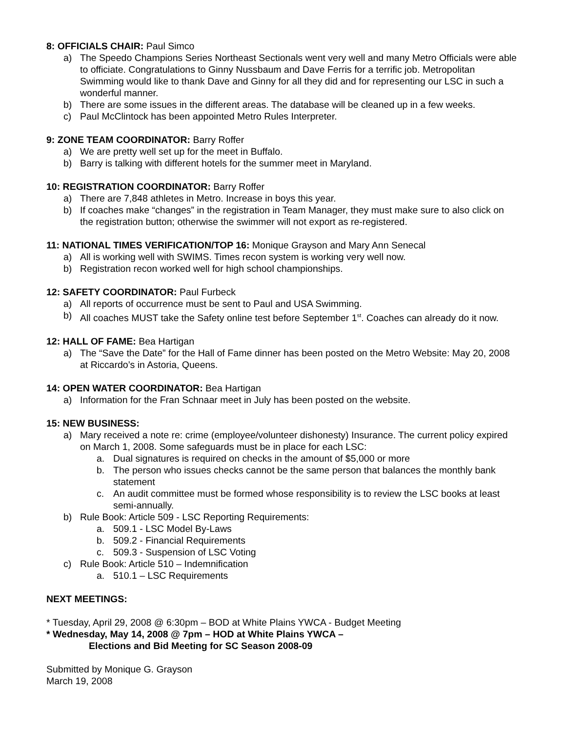8: OFFICIALS CHAIR: Paul Simco
a) The Speedo Champions Series Northeast Sectionals went very well and many Metro Officials were able to officiate. Congratulations to Ginny Nussbaum and Dave Ferris for a terrific job. Metropolitan Swimming would like to thank Dave and Ginny for all they did and for representing our LSC in such a wonderful manner.
b) There are some issues in the different areas. The database will be cleaned up in a few weeks.
c) Paul McClintock has been appointed Metro Rules Interpreter.
9: ZONE TEAM COORDINATOR: Barry Roffer
a) We are pretty well set up for the meet in Buffalo.
b) Barry is talking with different hotels for the summer meet in Maryland.
10: REGISTRATION COORDINATOR: Barry Roffer
a) There are 7,848 athletes in Metro. Increase in boys this year.
b) If coaches make “changes” in the registration in Team Manager, they must make sure to also click on the registration button; otherwise the swimmer will not export as re-registered.
11: NATIONAL TIMES VERIFICATION/TOP 16: Monique Grayson and Mary Ann Senecal
a) All is working well with SWIMS. Times recon system is working very well now.
b) Registration recon worked well for high school championships.
12: SAFETY COORDINATOR: Paul Furbeck
a) All reports of occurrence must be sent to Paul and USA Swimming.
b) All coaches MUST take the Safety online test before September 1<sup>st</sup>. Coaches can already do it now.
12: HALL OF FAME: Bea Hartigan
a) The “Save the Date” for the Hall of Fame dinner has been posted on the Metro Website: May 20, 2008 at Riccardo’s in Astoria, Queens.
14: OPEN WATER COORDINATOR: Bea Hartigan
a) Information for the Fran Schnaar meet in July has been posted on the website.
15: NEW BUSINESS:
a) Mary received a note re: crime (employee/volunteer dishonesty) Insurance. The current policy expired on March 1, 2008. Some safeguards must be in place for each LSC:
a. Dual signatures is required on checks in the amount of $5,000 or more
b. The person who issues checks cannot be the same person that balances the monthly bank statement
c. An audit committee must be formed whose responsibility is to review the LSC books at least semi-annually.
b) Rule Book: Article 509 - LSC Reporting Requirements:
a. 509.1 - LSC Model By-Laws
b. 509.2 - Financial Requirements
c. 509.3 - Suspension of LSC Voting
c) Rule Book: Article 510 – Indemnification
a. 510.1 – LSC Requirements
NEXT MEETINGS:
* Tuesday, April 29, 2008 @ 6:30pm – BOD at White Plains YWCA - Budget Meeting
* Wednesday, May 14, 2008 @ 7pm – HOD at White Plains YWCA –
Elections and Bid Meeting for SC Season 2008-09
Submitted by Monique G. Grayson
March 19, 2008